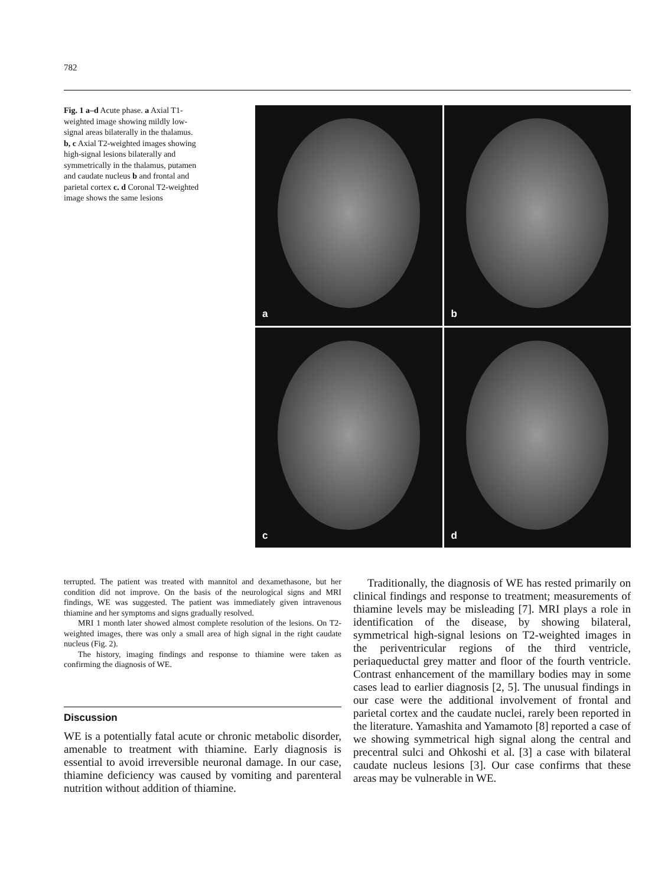782
Fig. 1 a–d Acute phase. a Axial T1-weighted image showing mildly low-signal areas bilaterally in the thalamus. b, c Axial T2-weighted images showing high-signal lesions bilaterally and symmetrically in the thalamus, putamen and caudate nucleus b and frontal and parietal cortex c. d Coronal T2-weighted image shows the same lesions
a
b
c
d
terrupted. The patient was treated with mannitol and dexamethasone, but her condition did not improve. On the basis of the neurological signs and MRI findings, WE was suggested. The patient was immediately given intravenous thiamine and her symptoms and signs gradually resolved.
MRI 1 month later showed almost complete resolution of the lesions. On T2-weighted images, there was only a small area of high signal in the right caudate nucleus (Fig. 2).
The history, imaging findings and response to thiamine were taken as confirming the diagnosis of WE.
Discussion
WE is a potentially fatal acute or chronic metabolic disorder, amenable to treatment with thiamine. Early diagnosis is essential to avoid irreversible neuronal damage. In our case, thiamine deficiency was caused by vomiting and parenteral nutrition without addition of thiamine.
Traditionally, the diagnosis of WE has rested primarily on clinical findings and response to treatment; measurements of thiamine levels may be misleading [7]. MRI plays a role in identification of the disease, by showing bilateral, symmetrical high-signal lesions on T2-weighted images in the periventricular regions of the third ventricle, periaqueductal grey matter and floor of the fourth ventricle. Contrast enhancement of the mamillary bodies may in some cases lead to earlier diagnosis [2, 5]. The unusual findings in our case were the additional involvement of frontal and parietal cortex and the caudate nuclei, rarely been reported in the literature. Yamashita and Yamamoto [8] reported a case of we showing symmetrical high signal along the central and precentral sulci and Ohkoshi et al. [3] a case with bilateral caudate nucleus lesions [3]. Our case confirms that these areas may be vulnerable in WE.